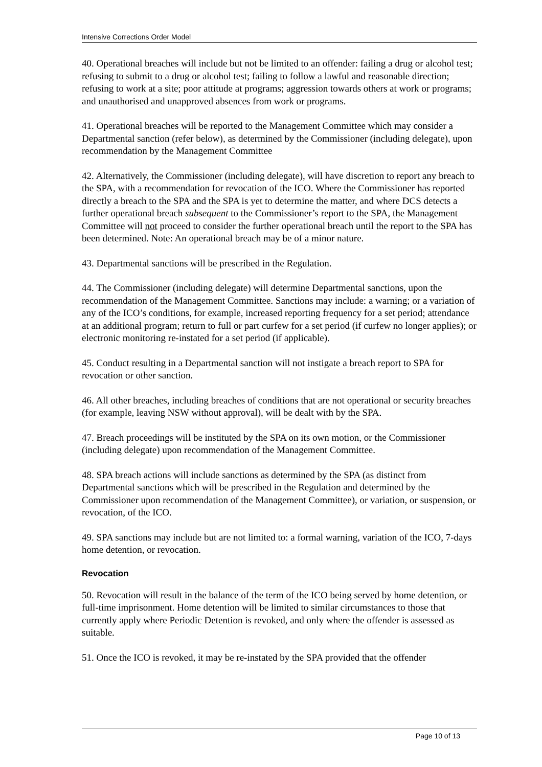Intensive Corrections Order Model
40. Operational breaches will include but not be limited to an offender: failing a drug or alcohol test; refusing to submit to a drug or alcohol test; failing to follow a lawful and reasonable direction; refusing to work at a site; poor attitude at programs; aggression towards others at work or programs; and unauthorised and unapproved absences from work or programs.
41. Operational breaches will be reported to the Management Committee which may consider a Departmental sanction (refer below), as determined by the Commissioner (including delegate), upon recommendation by the Management Committee
42. Alternatively, the Commissioner (including delegate), will have discretion to report any breach to the SPA, with a recommendation for revocation of the ICO. Where the Commissioner has reported directly a breach to the SPA and the SPA is yet to determine the matter, and where DCS detects a further operational breach subsequent to the Commissioner’s report to the SPA, the Management Committee will not proceed to consider the further operational breach until the report to the SPA has been determined. Note: An operational breach may be of a minor nature.
43. Departmental sanctions will be prescribed in the Regulation.
44. The Commissioner (including delegate) will determine Departmental sanctions, upon the recommendation of the Management Committee. Sanctions may include: a warning; or a variation of any of the ICO’s conditions, for example, increased reporting frequency for a set period; attendance at an additional program; return to full or part curfew for a set period (if curfew no longer applies); or electronic monitoring re-instated for a set period (if applicable).
45. Conduct resulting in a Departmental sanction will not instigate a breach report to SPA for revocation or other sanction.
46. All other breaches, including breaches of conditions that are not operational or security breaches (for example, leaving NSW without approval), will be dealt with by the SPA.
47. Breach proceedings will be instituted by the SPA on its own motion, or the Commissioner (including delegate) upon recommendation of the Management Committee.
48. SPA breach actions will include sanctions as determined by the SPA (as distinct from Departmental sanctions which will be prescribed in the Regulation and determined by the Commissioner upon recommendation of the Management Committee), or variation, or suspension, or revocation, of the ICO.
49. SPA sanctions may include but are not limited to: a formal warning, variation of the ICO, 7-days home detention, or revocation.
Revocation
50. Revocation will result in the balance of the term of the ICO being served by home detention, or full-time imprisonment. Home detention will be limited to similar circumstances to those that currently apply where Periodic Detention is revoked, and only where the offender is assessed as suitable.
51. Once the ICO is revoked, it may be re-instated by the SPA provided that the offender
Page 10 of 13